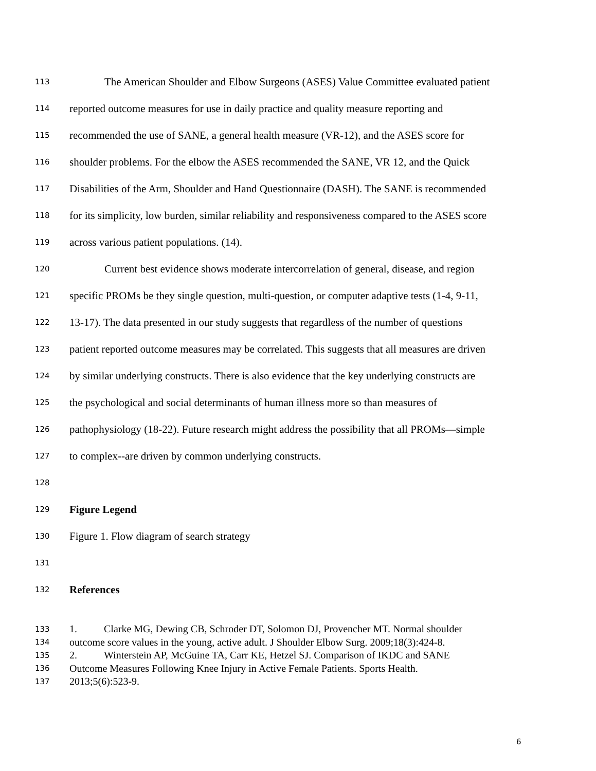113 The American Shoulder and Elbow Surgeons (ASES) Value Committee evaluated patient
114 reported outcome measures for use in daily practice and quality measure reporting and
115 recommended the use of SANE, a general health measure (VR-12), and the ASES score for
116 shoulder problems. For the elbow the ASES recommended the SANE, VR 12, and the Quick
117 Disabilities of the Arm, Shoulder and Hand Questionnaire (DASH). The SANE is recommended
118 for its simplicity, low burden, similar reliability and responsiveness compared to the ASES score
119 across various patient populations. (14).
120 Current best evidence shows moderate intercorrelation of general, disease, and region
121 specific PROMs be they single question, multi-question, or computer adaptive tests (1-4, 9-11,
122 13-17). The data presented in our study suggests that regardless of the number of questions
123 patient reported outcome measures may be correlated. This suggests that all measures are driven
124 by similar underlying constructs. There is also evidence that the key underlying constructs are
125 the psychological and social determinants of human illness more so than measures of
126 pathophysiology (18-22). Future research might address the possibility that all PROMs—simple
127 to complex--are driven by common underlying constructs.
128
129 Figure Legend
130 Figure 1. Flow diagram of search strategy
131
132 References
133 1. Clarke MG, Dewing CB, Schroder DT, Solomon DJ, Provencher MT. Normal shoulder
134 outcome score values in the young, active adult. J Shoulder Elbow Surg. 2009;18(3):424-8.
135 2. Winterstein AP, McGuine TA, Carr KE, Hetzel SJ. Comparison of IKDC and SANE
136 Outcome Measures Following Knee Injury in Active Female Patients. Sports Health.
137 2013;5(6):523-9.
6